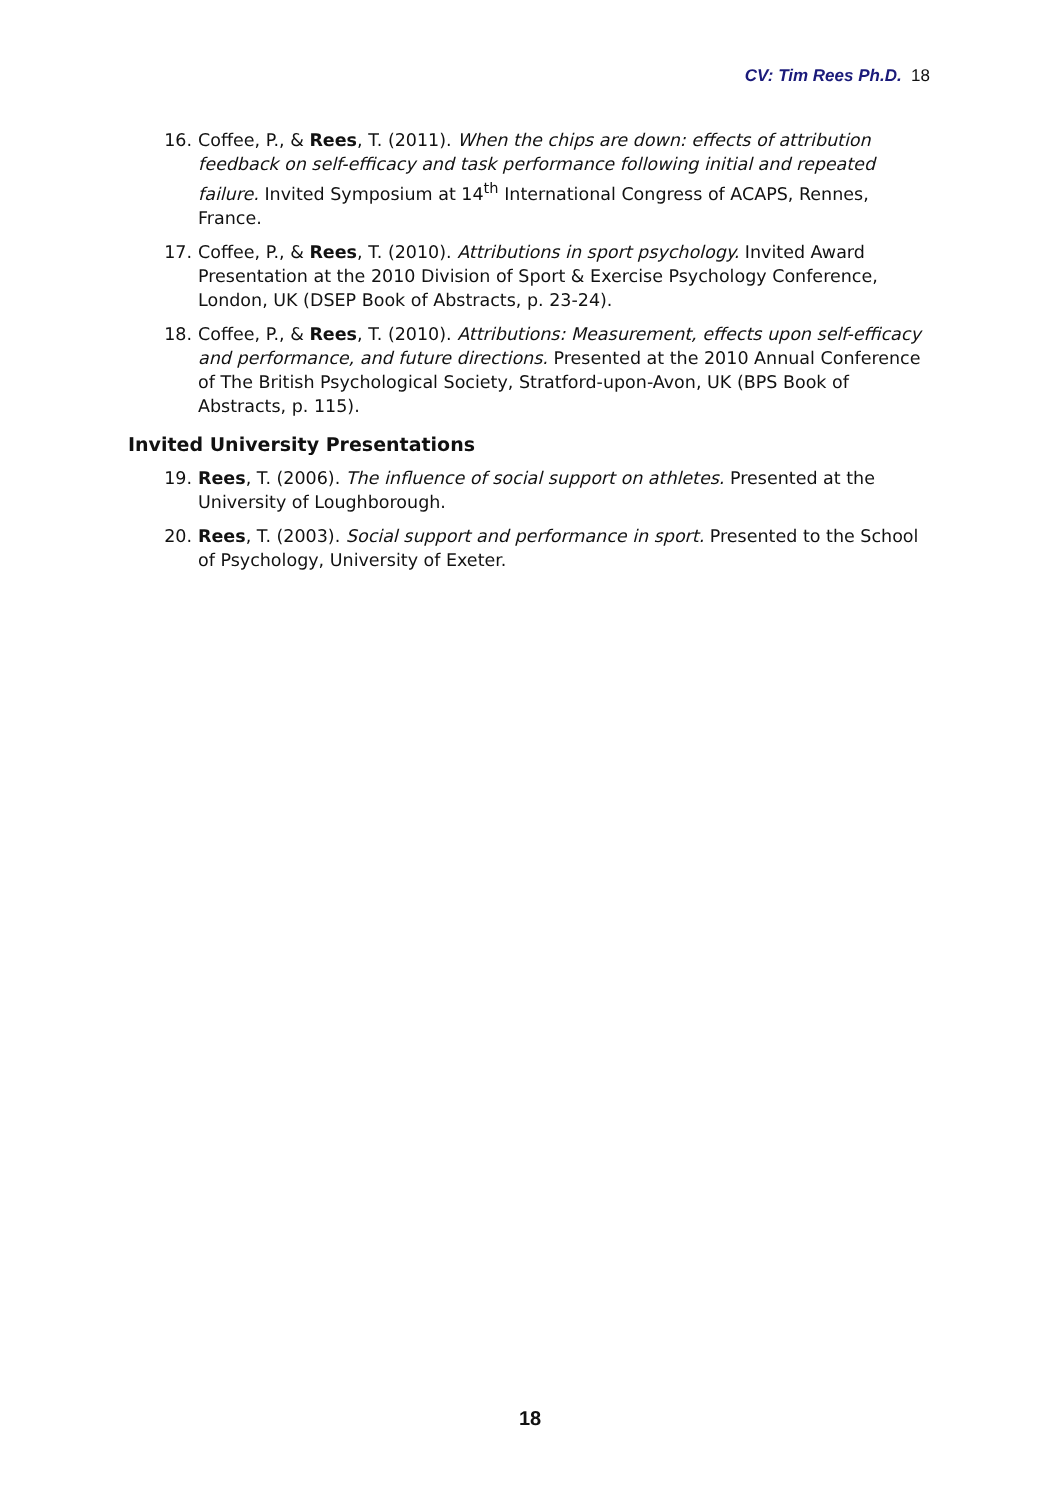CV: Tim Rees Ph.D. 18
16. Coffee, P., & Rees, T. (2011). When the chips are down: effects of attribution feedback on self-efficacy and task performance following initial and repeated failure. Invited Symposium at 14<sup>th</sup> International Congress of ACAPS, Rennes, France.
17. Coffee, P., & Rees, T. (2010). Attributions in sport psychology. Invited Award Presentation at the 2010 Division of Sport & Exercise Psychology Conference, London, UK (DSEP Book of Abstracts, p. 23-24).
18. Coffee, P., & Rees, T. (2010). Attributions: Measurement, effects upon self-efficacy and performance, and future directions. Presented at the 2010 Annual Conference of The British Psychological Society, Stratford-upon-Avon, UK (BPS Book of Abstracts, p. 115).
Invited University Presentations
19. Rees, T. (2006). The influence of social support on athletes. Presented at the University of Loughborough.
20. Rees, T. (2003). Social support and performance in sport. Presented to the School of Psychology, University of Exeter.
18